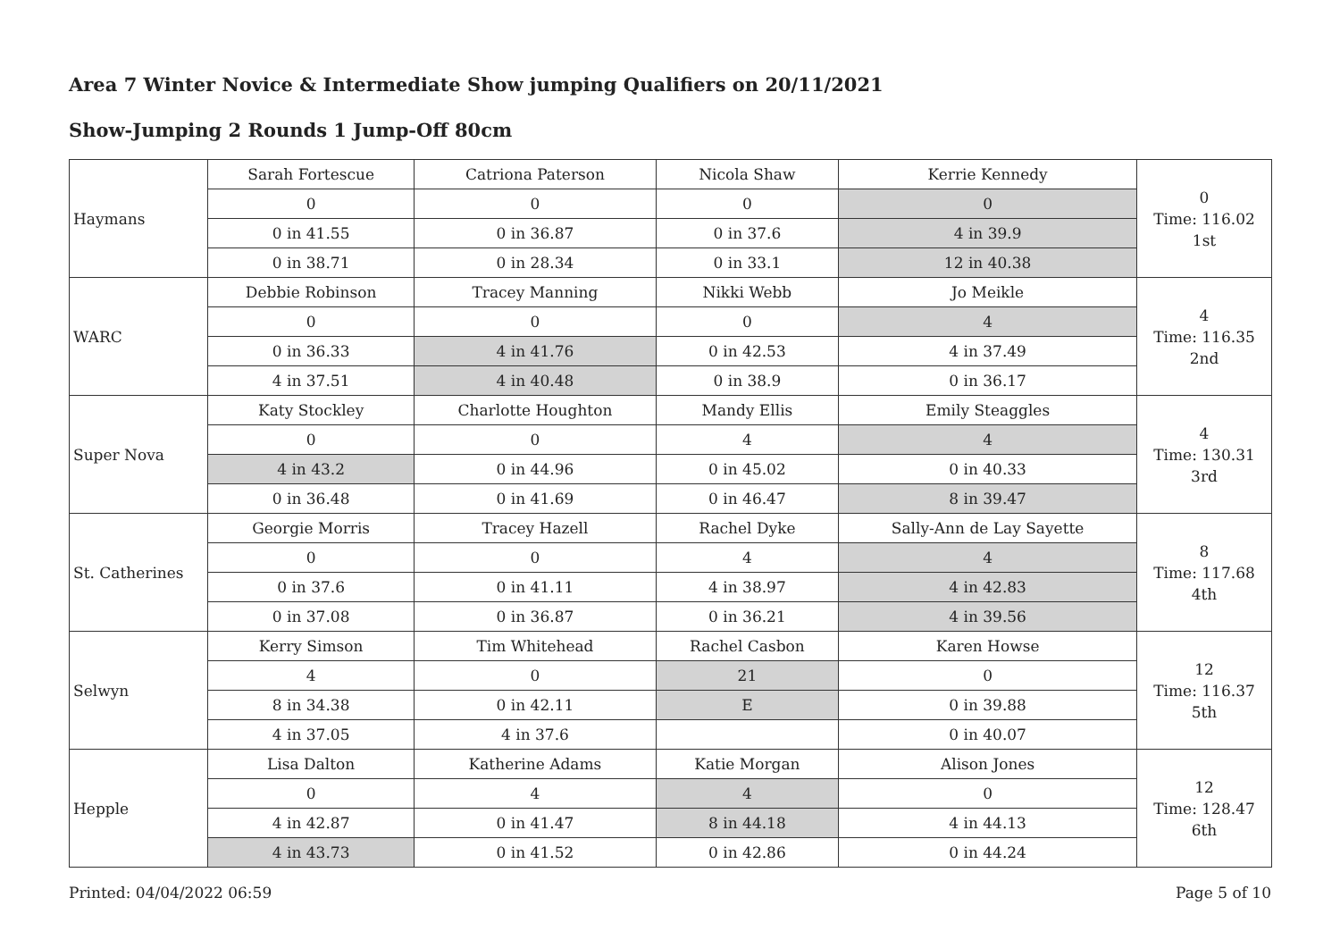Area 7 Winter Novice & Intermediate Show jumping Qualifiers on 20/11/2021
Show-Jumping 2 Rounds 1 Jump-Off 80cm
| Haymans | Sarah Fortescue | Catriona Paterson | Nicola Shaw | Kerrie Kennedy | 0 Time: 116.02 1st |
| | 0 | 0 | 0 | 0 | |
| | 0 in 41.55 | 0 in 36.87 | 0 in 37.6 | 4 in 39.9 | |
| | 0 in 38.71 | 0 in 28.34 | 0 in 33.1 | 12 in 40.38 | |
| WARC | Debbie Robinson | Tracey Manning | Nikki Webb | Jo Meikle | 4 Time: 116.35 2nd |
| | 0 | 0 | 0 | 4 | |
| | 0 in 36.33 | 4 in 41.76 | 0 in 42.53 | 4 in 37.49 | |
| | 4 in 37.51 | 4 in 40.48 | 0 in 38.9 | 0 in 36.17 | |
| Super Nova | Katy Stockley | Charlotte Houghton | Mandy Ellis | Emily Steaggles | 4 Time: 130.31 3rd |
| | 0 | 0 | 4 | 4 | |
| | 4 in 43.2 | 0 in 44.96 | 0 in 45.02 | 0 in 40.33 | |
| | 0 in 36.48 | 0 in 41.69 | 0 in 46.47 | 8 in 39.47 | |
| St. Catherines | Georgie Morris | Tracey Hazell | Rachel Dyke | Sally-Ann de Lay Sayette | 8 Time: 117.68 4th |
| | 0 | 0 | 4 | 4 | |
| | 0 in 37.6 | 0 in 41.11 | 4 in 38.97 | 4 in 42.83 | |
| | 0 in 37.08 | 0 in 36.87 | 0 in 36.21 | 4 in 39.56 | |
| Selwyn | Kerry Simson | Tim Whitehead | Rachel Casbon | Karen Howse | 12 Time: 116.37 5th |
| | 4 | 0 | 21 | 0 | |
| | 8 in 34.38 | 0 in 42.11 | E | 0 in 39.88 | |
| | 4 in 37.05 | 4 in 37.6 | | 0 in 40.07 | |
| Hepple | Lisa Dalton | Katherine Adams | Katie Morgan | Alison Jones | 12 Time: 128.47 6th |
| | 0 | 4 | 4 | 0 | |
| | 4 in 42.87 | 0 in 41.47 | 8 in 44.18 | 4 in 44.13 | |
| | 4 in 43.73 | 0 in 41.52 | 0 in 42.86 | 0 in 44.24 | |
Printed: 04/04/2022 06:59 Page 5 of 10